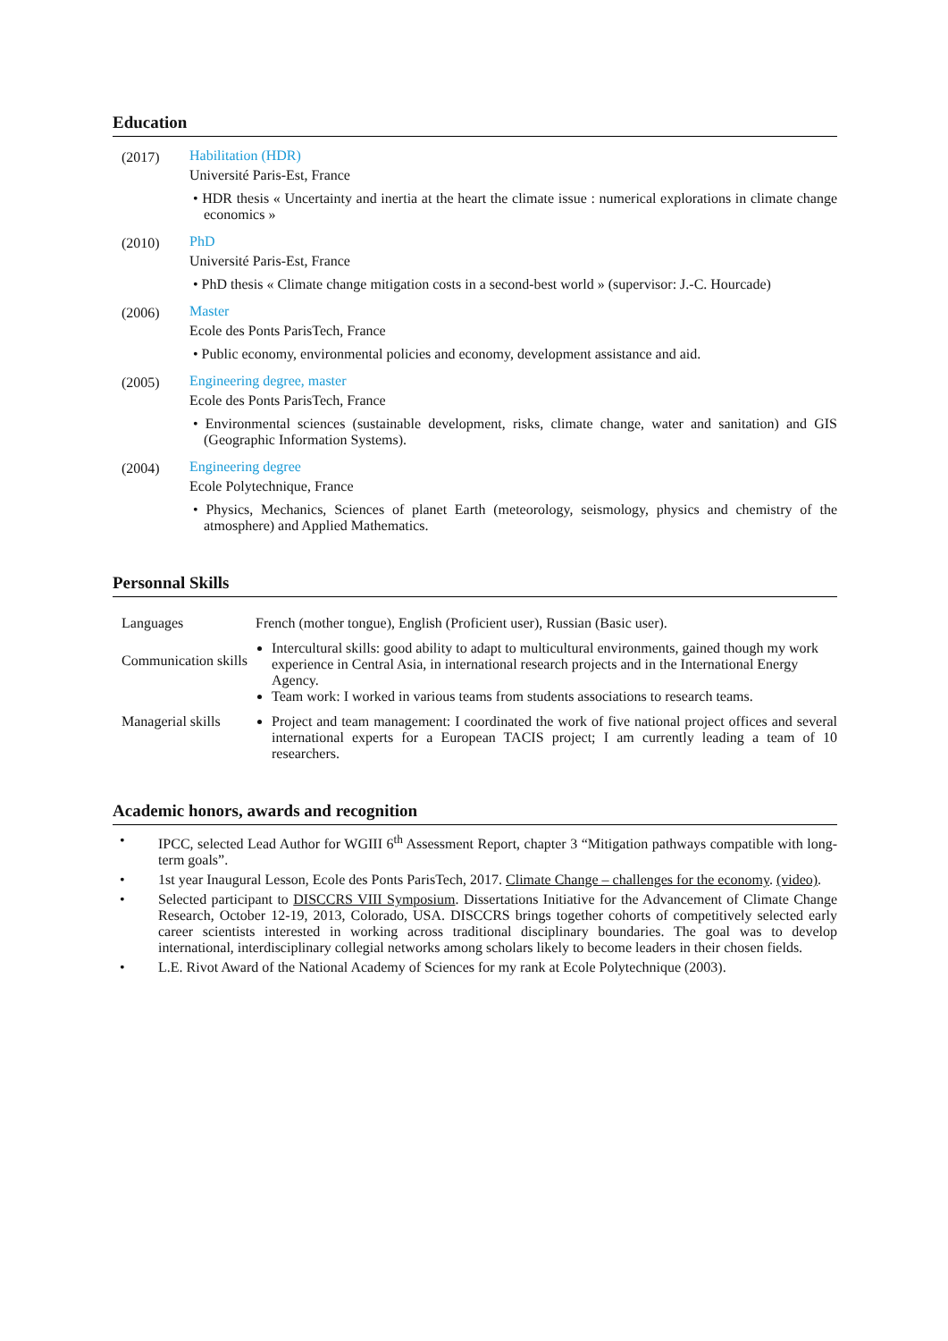Education
| (2017) | Habilitation (HDR) Université Paris-Est, France • HDR thesis « Uncertainty and inertia at the heart the climate issue : numerical explorations in climate change economics » |
| (2010) | PhD Université Paris-Est, France • PhD thesis « Climate change mitigation costs in a second-best world » (supervisor: J.-C. Hourcade) |
| (2006) | Master Ecole des Ponts ParisTech, France • Public economy, environmental policies and economy, development assistance and aid. |
| (2005) | Engineering degree, master Ecole des Ponts ParisTech, France • Environmental sciences (sustainable development, risks, climate change, water and sanitation) and GIS (Geographic Information Systems). |
| (2004) | Engineering degree Ecole Polytechnique, France • Physics, Mechanics, Sciences of planet Earth (meteorology, seismology, physics and chemistry of the atmosphere) and Applied Mathematics. |
Personnal Skills
| Languages | French (mother tongue), English (Proficient user), Russian (Basic user). |
| Communication skills | Intercultural skills: good ability to adapt to multicultural environments, gained though my work experience in Central Asia, in international research projects and in the International Energy Agency. Team work: I worked in various teams from students associations to research teams. |
| Managerial skills | Project and team management: I coordinated the work of five national project offices and several international experts for a European TACIS project; I am currently leading a team of 10 researchers. |
Academic honors, awards and recognition
• IPCC, selected Lead Author for WGIII 6<sup>th</sup> Assessment Report, chapter 3 “Mitigation pathways compatible with long-term goals”.
• 1st year Inaugural Lesson, Ecole des Ponts ParisTech, 2017. Climate Change – challenges for the economy. (video).
• Selected participant to DISCCRS VIII Symposium. Dissertations Initiative for the Advancement of Climate Change Research, October 12-19, 2013, Colorado, USA. DISCCRS brings together cohorts of competitively selected early career scientists interested in working across traditional disciplinary boundaries. The goal was to develop international, interdisciplinary collegial networks among scholars likely to become leaders in their chosen fields.
• L.E. Rivot Award of the National Academy of Sciences for my rank at Ecole Polytechnique (2003).